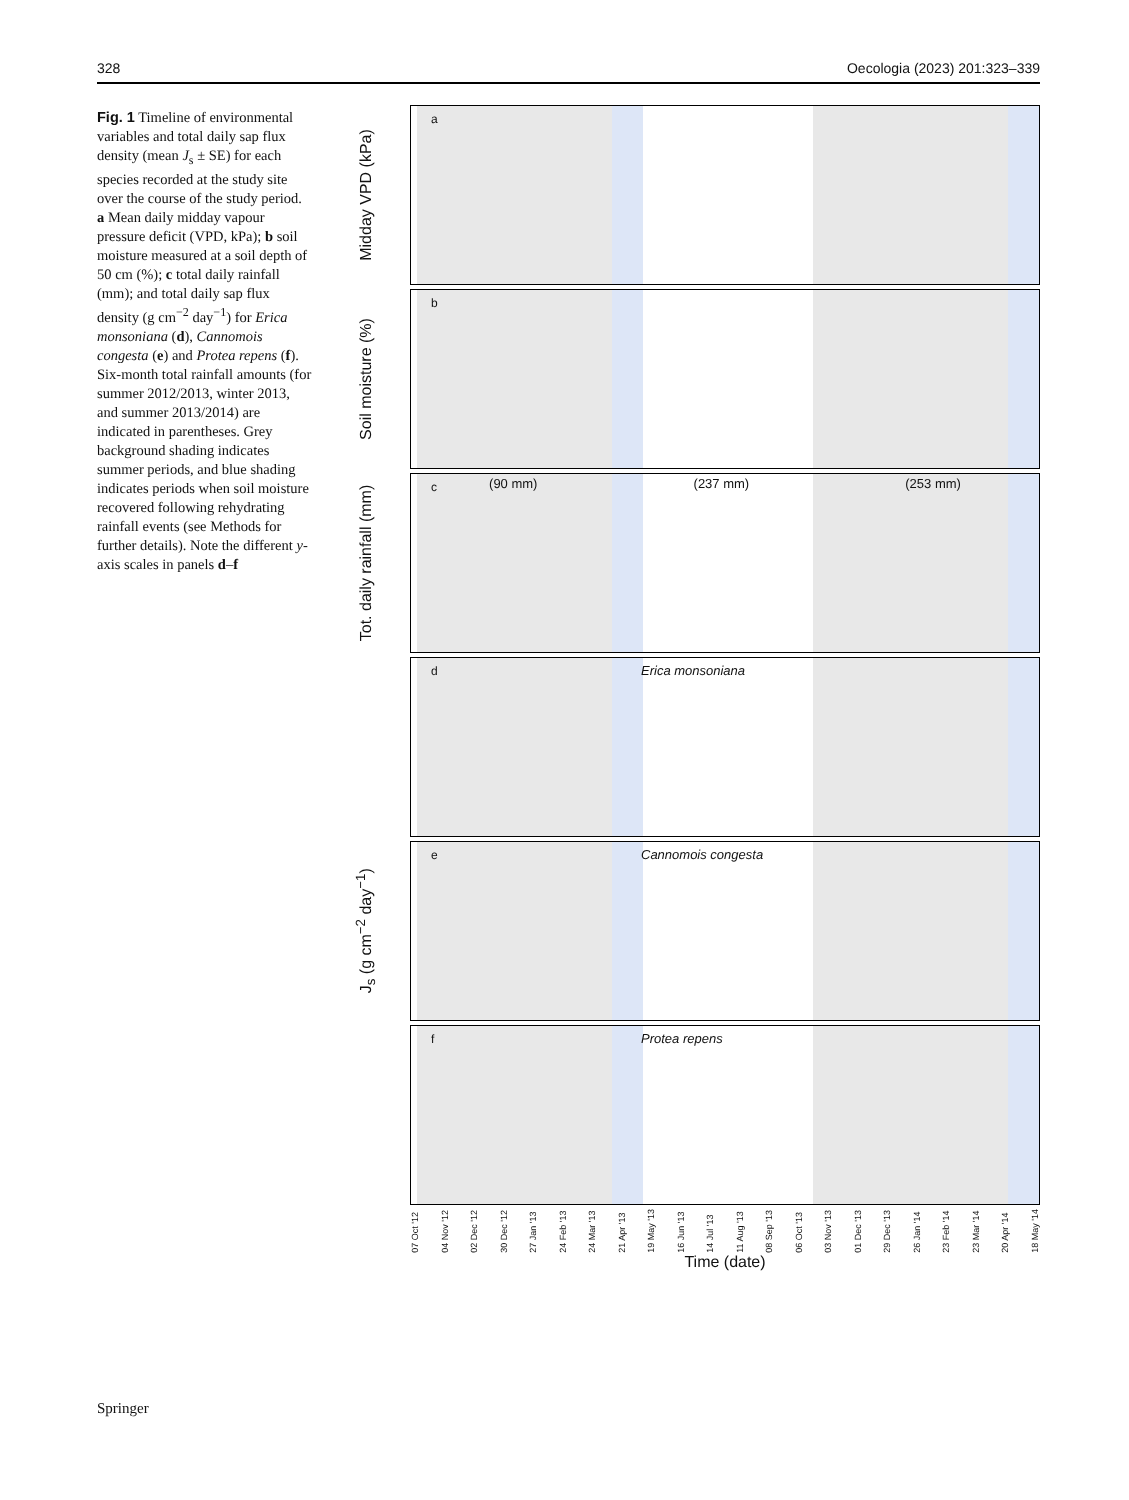328 Oecologia (2023) 201:323–339
Fig. 1 Timeline of environmental variables and total daily sap flux density (mean J<sub>s</sub> ± SE) for each species recorded at the study site over the course of the study period. a Mean daily midday vapour pressure deficit (VPD, kPa); b soil moisture measured at a soil depth of 50 cm (%); c total daily rainfall (mm); and total daily sap flux density (g cm<sup>−2</sup> day<sup>−1</sup>) for Erica monsoniana (d), Cannomois congesta (e) and Protea repens (f). Six-month total rainfall amounts (for summer 2012/2013, winter 2013, and summer 2013/2014) are indicated in parentheses. Grey background shading indicates summer periods, and blue shading indicates periods when soil moisture recovered following rehydrating rainfall events (see Methods for further details). Note the different y-axis scales in panels d–f
Midday VPD (kPa)
a
Soil moisture (%)
b
Tot. daily rainfall (mm)
c
(90 mm) (237 mm) (253 mm)
d Erica monsoniana
J<sub>s</sub> (g cm<sup>−2</sup> day<sup>−1</sup>)
e Cannomois congesta
f Protea repens
07 Oct '12 04 Nov '12 02 Dec '12 30 Dec '12 27 Jan '13 24 Feb '13 24 Mar '13 21 Apr '13 19 May '13 16 Jun '13 14 Jul '13 11 Aug '13 08 Sep '13 06 Oct '13 03 Nov '13 01 Dec '13 29 Dec '13 26 Jan '14 23 Feb '14 23 Mar '14 20 Apr '14 18 May '14
Time (date)
Springer